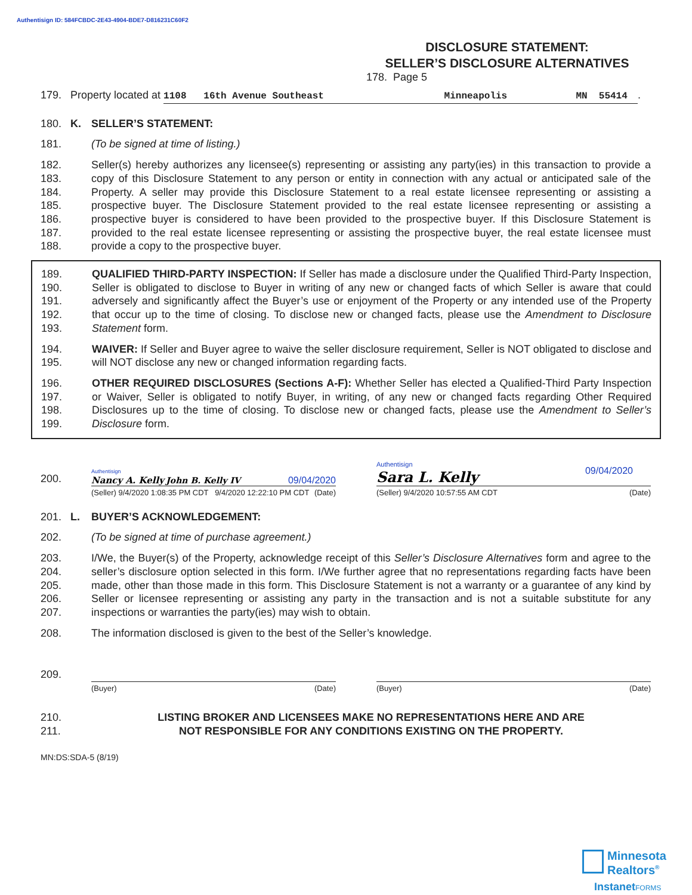Authentisign ID: 584FCBDC-2E43-4904-BDE7-D816231C60F2
DISCLOSURE STATEMENT:
SELLER’S DISCLOSURE ALTERNATIVES
178. Page 5
179. Property located at 1108 16th Avenue Southeast Minneapolis MN 55414.
180. K. SELLER’S STATEMENT:
181. (To be signed at time of listing.)
182.
183.
184.
185.
186.
187.
188. Seller(s) hereby authorizes any licensee(s) representing or assisting any party(ies) in this transaction to provide a copy of this Disclosure Statement to any person or entity in connection with any actual or anticipated sale of the Property. A seller may provide this Disclosure Statement to a real estate licensee representing or assisting a prospective buyer. The Disclosure Statement provided to the real estate licensee representing or assisting a prospective buyer is considered to have been provided to the prospective buyer. If this Disclosure Statement is provided to the real estate licensee representing or assisting the prospective buyer, the real estate licensee must provide a copy to the prospective buyer.
189.
190.
191.
192.
193. QUALIFIED THIRD-PARTY INSPECTION: If Seller has made a disclosure under the Qualified Third-Party Inspection, Seller is obligated to disclose to Buyer in writing of any new or changed facts of which Seller is aware that could adversely and significantly affect the Buyer’s use or enjoyment of the Property or any intended use of the Property that occur up to the time of closing. To disclose new or changed facts, please use the Amendment to Disclosure Statement form.
194.
195. WAIVER: If Seller and Buyer agree to waive the seller disclosure requirement, Seller is NOT obligated to disclose and will NOT disclose any new or changed information regarding facts.
196.
197.
198.
199. OTHER REQUIRED DISCLOSURES (Sections A-F): Whether Seller has elected a Qualified-Third Party Inspection or Waiver, Seller is obligated to notify Buyer, in writing, of any new or changed facts regarding Other Required Disclosures up to the time of closing. To disclose new or changed facts, please use the Amendment to Seller’s Disclosure form.
200.
Authentisign
Nancy A. Kelly John B. Kelly IV 09/04/2020
(Seller) 9/4/2020 1:08:35 PM CDT 9/4/2020 12:22:10 PM CDT (Date)
Authentisign
Sara L. Kelly 09/04/2020
(Seller) 9/4/2020 10:57:55 AM CDT (Date)
201. L. BUYER’S ACKNOWLEDGEMENT:
202. (To be signed at time of purchase agreement.)
203.
204.
205.
206.
207. I/We, the Buyer(s) of the Property, acknowledge receipt of this Seller’s Disclosure Alternatives form and agree to the seller’s disclosure option selected in this form. I/We further agree that no representations regarding facts have been made, other than those made in this form. This Disclosure Statement is not a warranty or a guarantee of any kind by Seller or licensee representing or assisting any party in the transaction and is not a suitable substitute for any inspections or warranties the party(ies) may wish to obtain.
208. The information disclosed is given to the best of the Seller’s knowledge.
209.
(Buyer) (Date)
(Buyer) (Date)
210.
211. LISTING BROKER AND LICENSEES MAKE NO REPRESENTATIONS HERE AND ARE
NOT RESPONSIBLE FOR ANY CONDITIONS EXISTING ON THE PROPERTY.
MN:DS:SDA-5 (8/19)
Minnesota
Realtors<sup>®</sup>
InstanetFORMS